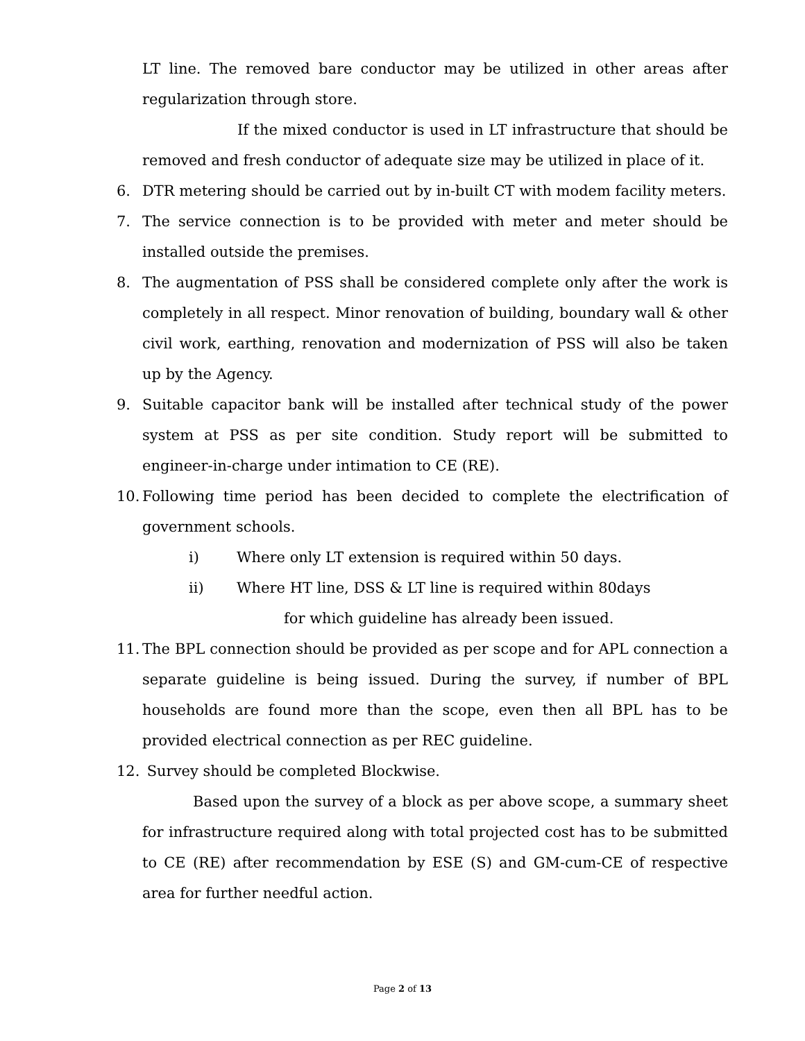LT line. The removed bare conductor may be utilized in other areas after regularization through store.
If the mixed conductor is used in LT infrastructure that should be removed and fresh conductor of adequate size may be utilized in place of it.
6. DTR metering should be carried out by in-built CT with modem facility meters.
7. The service connection is to be provided with meter and meter should be installed outside the premises.
8. The augmentation of PSS shall be considered complete only after the work is completely in all respect. Minor renovation of building, boundary wall & other civil work, earthing, renovation and modernization of PSS will also be taken up by the Agency.
9. Suitable capacitor bank will be installed after technical study of the power system at PSS as per site condition. Study report will be submitted to engineer-in-charge under intimation to CE (RE).
10. Following time period has been decided to complete the electrification of government schools.
i) Where only LT extension is required within 50 days.
ii) Where HT line, DSS & LT line is required within 80days
for which guideline has already been issued.
11. The BPL connection should be provided as per scope and for APL connection a separate guideline is being issued. During the survey, if number of BPL households are found more than the scope, even then all BPL has to be provided electrical connection as per REC guideline.
12. Survey should be completed Blockwise.
Based upon the survey of a block as per above scope, a summary sheet for infrastructure required along with total projected cost has to be submitted to CE (RE) after recommendation by ESE (S) and GM-cum-CE of respective area for further needful action.
Page 2 of 13